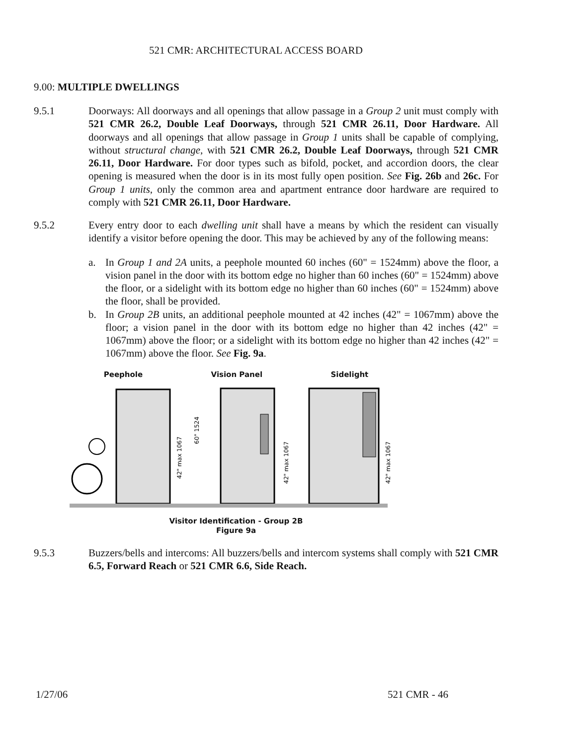521 CMR: ARCHITECTURAL ACCESS BOARD
9.00: MULTIPLE DWELLINGS
9.5.1 Doorways: All doorways and all openings that allow passage in a Group 2 unit must comply with 521 CMR 26.2, Double Leaf Doorways, through 521 CMR 26.11, Door Hardware. All doorways and all openings that allow passage in Group 1 units shall be capable of complying, without structural change, with 521 CMR 26.2, Double Leaf Doorways, through 521 CMR 26.11, Door Hardware. For door types such as bifold, pocket, and accordion doors, the clear opening is measured when the door is in its most fully open position. See Fig. 26b and 26c. For Group 1 units, only the common area and apartment entrance door hardware are required to comply with 521 CMR 26.11, Door Hardware.
9.5.2 Every entry door to each dwelling unit shall have a means by which the resident can visually identify a visitor before opening the door. This may be achieved by any of the following means:
a. In Group 1 and 2A units, a peephole mounted 60 inches (60" = 1524mm) above the floor, a vision panel in the door with its bottom edge no higher than 60 inches (60" = 1524mm) above the floor, or a sidelight with its bottom edge no higher than 60 inches (60" = 1524mm) above the floor, shall be provided.
b. In Group 2B units, an additional peephole mounted at 42 inches (42" = 1067mm) above the floor; a vision panel in the door with its bottom edge no higher than 42 inches (42" = 1067mm) above the floor; or a sidelight with its bottom edge no higher than 42 inches (42" = 1067mm) above the floor. See Fig. 9a.
Peephole Vision Panel Sidelight
42" max 1067
60" 1524
42" max 1067
42" max 1067
Visitor Identification - Group 2B
Figure 9a
9.5.3 Buzzers/bells and intercoms: All buzzers/bells and intercom systems shall comply with 521 CMR 6.5, Forward Reach or 521 CMR 6.6, Side Reach.
1/27/06 521 CMR - 46